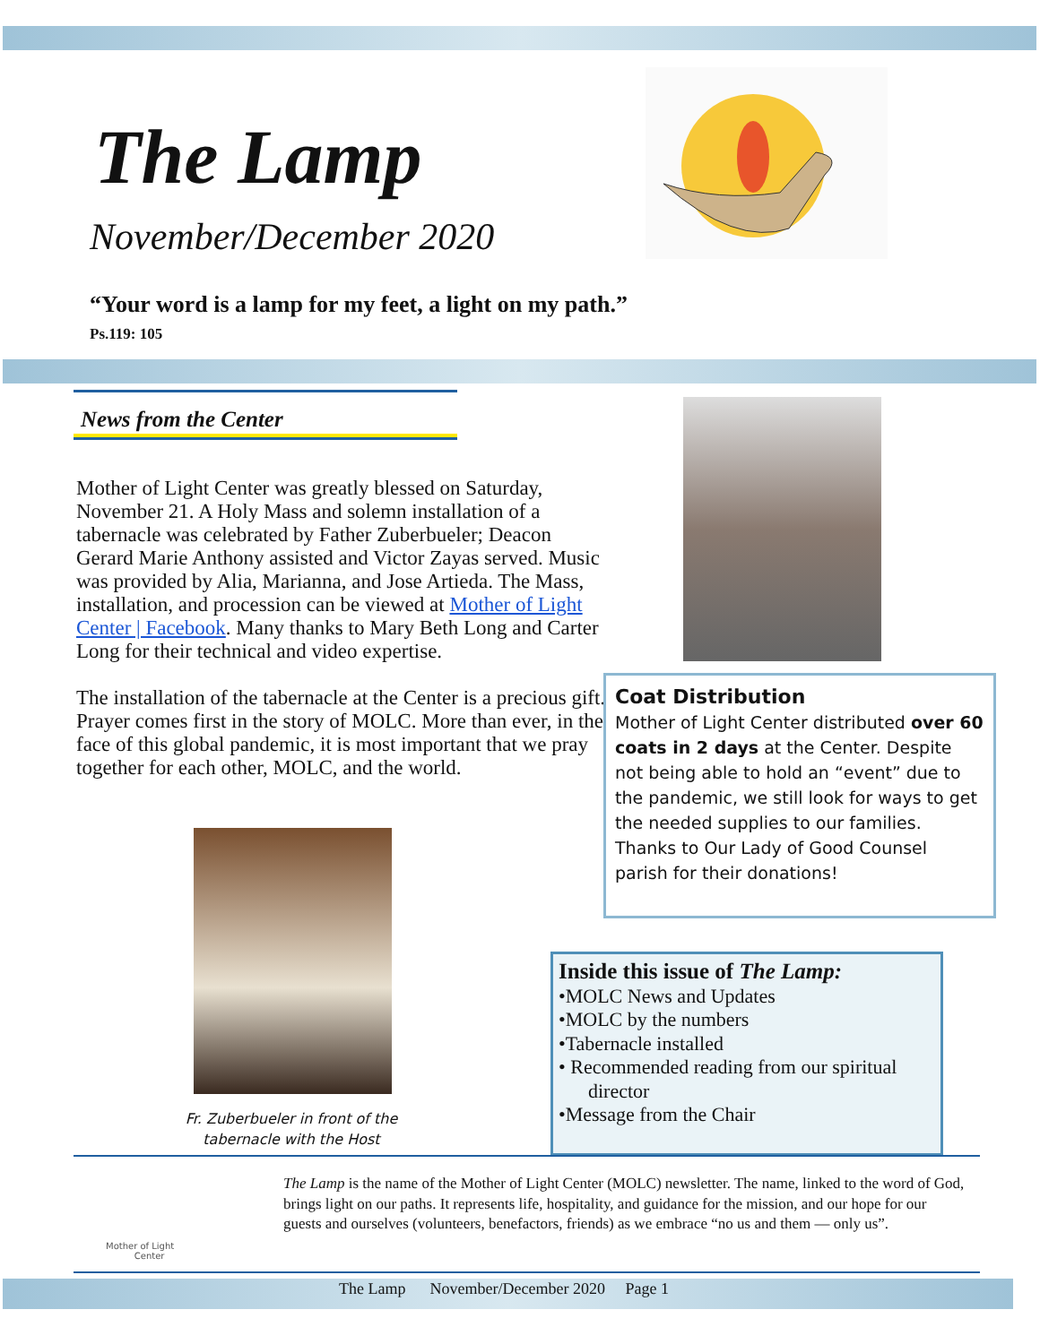The Lamp
November/December 2020
“Your word is a lamp for my feet, a light on my path.”
Ps.119: 105
News from the Center
Mother of Light Center was greatly blessed on Saturday, November 21. A Holy Mass and solemn installation of a tabernacle was celebrated by Father Zuberbueler; Deacon Gerard Marie Anthony assisted and Victor Zayas served. Music was provided by Alia, Marianna, and Jose Artieda. The Mass, installation, and procession can be viewed at Mother of Light Center | Facebook. Many thanks to Mary Beth Long and Carter Long for their technical and video expertise.
The installation of the tabernacle at the Center is a precious gift. Prayer comes first in the story of MOLC. More than ever, in the face of this global pandemic, it is most important that we pray together for each other, MOLC, and the world.
Fr. Zuberbueler in front of the tabernacle with the Host
Coat Distribution
Mother of Light Center distributed over 60 coats in 2 days at the Center. Despite not being able to hold an “event” due to the pandemic, we still look for ways to get the needed supplies to our families. Thanks to Our Lady of Good Counsel parish for their donations!
Inside this issue of The Lamp:
•MOLC News and Updates
•MOLC by the numbers
•Tabernacle installed
• Recommended reading from our spiritual
director
•Message from the Chair
Mother of Light
Center
The Lamp is the name of the Mother of Light Center (MOLC) newsletter. The name, linked to the word of God, brings light on our paths. It represents life, hospitality, and guidance for the mission, and our hope for our guests and ourselves (volunteers, benefactors, friends) as we embrace “no us and them — only us”.
The Lamp November/December 2020 Page 1